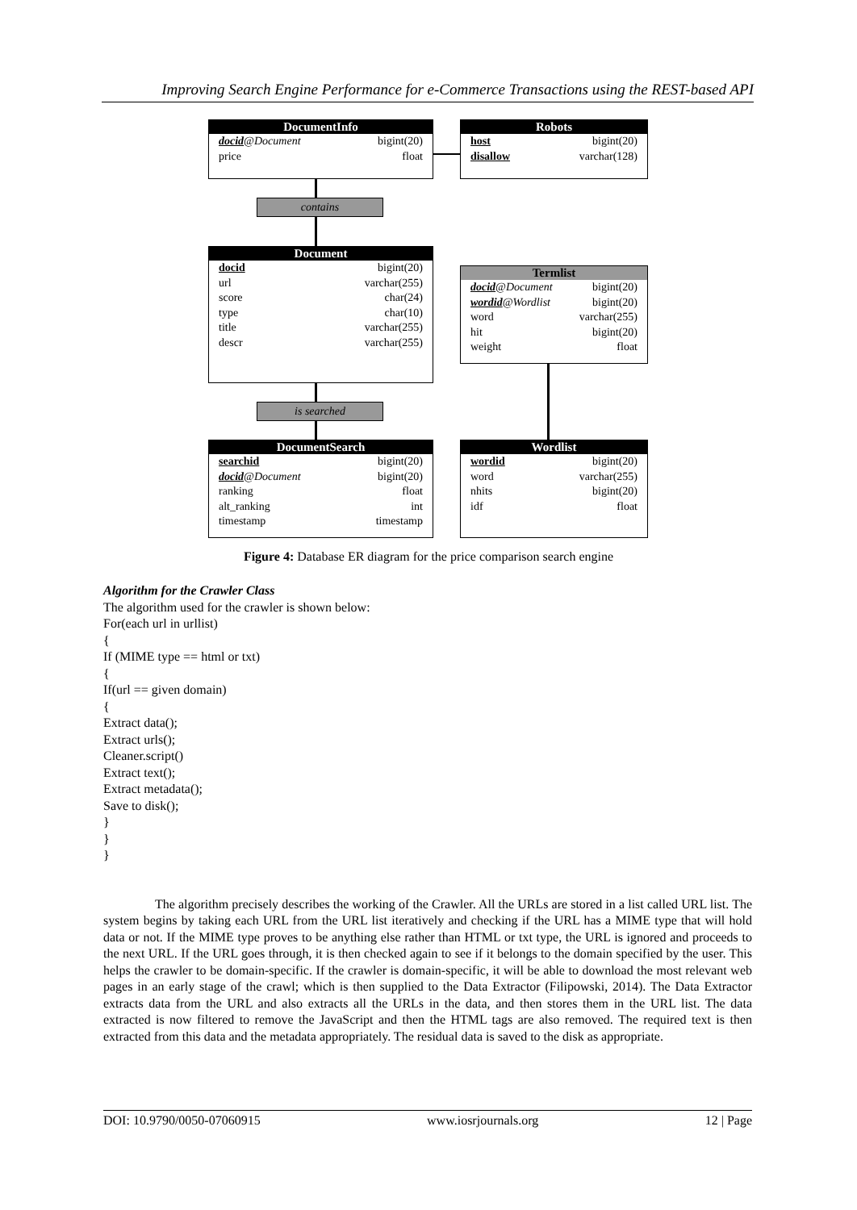Improving Search Engine Performance for e-Commerce Transactions using the REST-based API
DocumentInfo
docid@Document bigint(20)
price float
Robots
host bigint(20)
disallow varchar(128)
contains
Document
docid bigint(20)
url varchar(255)
score char(24)
type char(10)
title varchar(255)
descr varchar(255)
Termlist
docid@Document bigint(20)
wordid@Wordlist bigint(20)
word varchar(255)
hit bigint(20)
weight float
is searched
DocumentSearch
searchid bigint(20)
docid@Document bigint(20)
ranking float
alt_ranking int
timestamp timestamp
Wordlist
wordid bigint(20)
word varchar(255)
nhits bigint(20)
idf float
Figure 4: Database ER diagram for the price comparison search engine
Algorithm for the Crawler Class
The algorithm used for the crawler is shown below:
For(each url in urllist)
{
If (MIME type == html or txt)
{
If(url == given domain)
{
Extract data();
Extract urls();
Cleaner.script()
Extract text();
Extract metadata();
Save to disk();
}
}
}
The algorithm precisely describes the working of the Crawler. All the URLs are stored in a list called URL list. The system begins by taking each URL from the URL list iteratively and checking if the URL has a MIME type that will hold data or not. If the MIME type proves to be anything else rather than HTML or txt type, the URL is ignored and proceeds to the next URL. If the URL goes through, it is then checked again to see if it belongs to the domain specified by the user. This helps the crawler to be domain-specific. If the crawler is domain-specific, it will be able to download the most relevant web pages in an early stage of the crawl; which is then supplied to the Data Extractor (Filipowski, 2014). The Data Extractor extracts data from the URL and also extracts all the URLs in the data, and then stores them in the URL list. The data extracted is now filtered to remove the JavaScript and then the HTML tags are also removed. The required text is then extracted from this data and the metadata appropriately. The residual data is saved to the disk as appropriate.
DOI: 10.9790/0050-07060915 www.iosrjournals.org 12 | Page